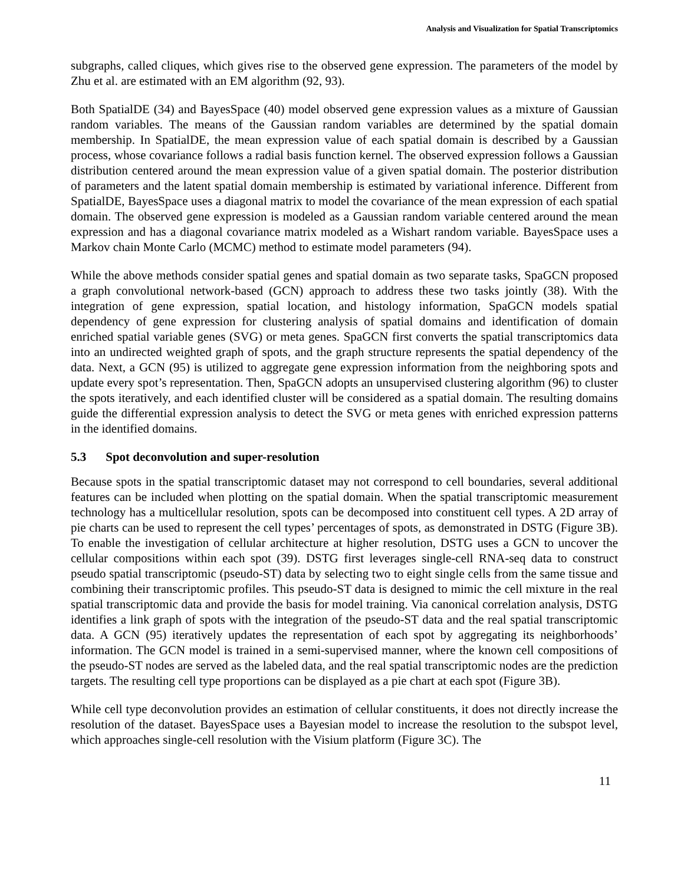Analysis and Visualization for Spatial Transcriptomics
subgraphs, called cliques, which gives rise to the observed gene expression. The parameters of the model by Zhu et al. are estimated with an EM algorithm (92, 93).
Both SpatialDE (34) and BayesSpace (40) model observed gene expression values as a mixture of Gaussian random variables. The means of the Gaussian random variables are determined by the spatial domain membership. In SpatialDE, the mean expression value of each spatial domain is described by a Gaussian process, whose covariance follows a radial basis function kernel. The observed expression follows a Gaussian distribution centered around the mean expression value of a given spatial domain. The posterior distribution of parameters and the latent spatial domain membership is estimated by variational inference. Different from SpatialDE, BayesSpace uses a diagonal matrix to model the covariance of the mean expression of each spatial domain. The observed gene expression is modeled as a Gaussian random variable centered around the mean expression and has a diagonal covariance matrix modeled as a Wishart random variable. BayesSpace uses a Markov chain Monte Carlo (MCMC) method to estimate model parameters (94).
While the above methods consider spatial genes and spatial domain as two separate tasks, SpaGCN proposed a graph convolutional network-based (GCN) approach to address these two tasks jointly (38). With the integration of gene expression, spatial location, and histology information, SpaGCN models spatial dependency of gene expression for clustering analysis of spatial domains and identification of domain enriched spatial variable genes (SVG) or meta genes. SpaGCN first converts the spatial transcriptomics data into an undirected weighted graph of spots, and the graph structure represents the spatial dependency of the data. Next, a GCN (95) is utilized to aggregate gene expression information from the neighboring spots and update every spot’s representation. Then, SpaGCN adopts an unsupervised clustering algorithm (96) to cluster the spots iteratively, and each identified cluster will be considered as a spatial domain. The resulting domains guide the differential expression analysis to detect the SVG or meta genes with enriched expression patterns in the identified domains.
5.3 Spot deconvolution and super-resolution
Because spots in the spatial transcriptomic dataset may not correspond to cell boundaries, several additional features can be included when plotting on the spatial domain. When the spatial transcriptomic measurement technology has a multicellular resolution, spots can be decomposed into constituent cell types. A 2D array of pie charts can be used to represent the cell types’ percentages of spots, as demonstrated in DSTG (Figure 3B). To enable the investigation of cellular architecture at higher resolution, DSTG uses a GCN to uncover the cellular compositions within each spot (39). DSTG first leverages single-cell RNA-seq data to construct pseudo spatial transcriptomic (pseudo-ST) data by selecting two to eight single cells from the same tissue and combining their transcriptomic profiles. This pseudo-ST data is designed to mimic the cell mixture in the real spatial transcriptomic data and provide the basis for model training. Via canonical correlation analysis, DSTG identifies a link graph of spots with the integration of the pseudo-ST data and the real spatial transcriptomic data. A GCN (95) iteratively updates the representation of each spot by aggregating its neighborhoods’ information. The GCN model is trained in a semi-supervised manner, where the known cell compositions of the pseudo-ST nodes are served as the labeled data, and the real spatial transcriptomic nodes are the prediction targets. The resulting cell type proportions can be displayed as a pie chart at each spot (Figure 3B).
While cell type deconvolution provides an estimation of cellular constituents, it does not directly increase the resolution of the dataset. BayesSpace uses a Bayesian model to increase the resolution to the subspot level, which approaches single-cell resolution with the Visium platform (Figure 3C). The
11